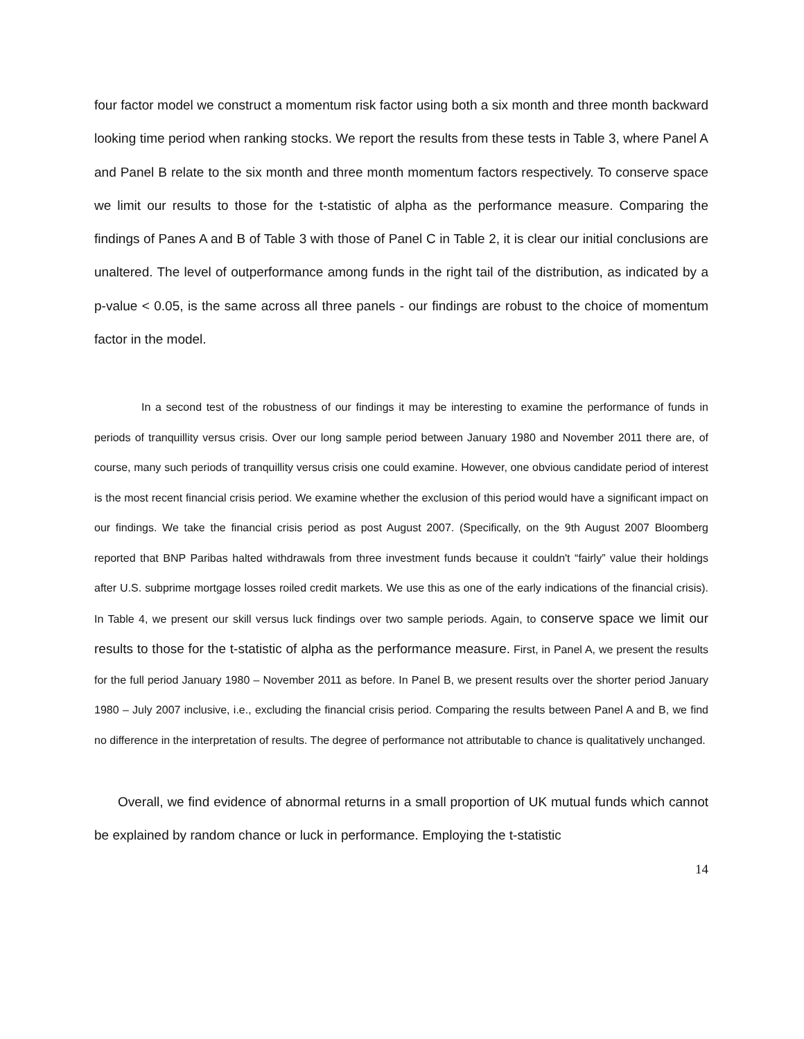four factor model we construct a momentum risk factor using both a six month and three month backward looking time period when ranking stocks. We report the results from these tests in Table 3, where Panel A and Panel B relate to the six month and three month momentum factors respectively. To conserve space we limit our results to those for the t-statistic of alpha as the performance measure. Comparing the findings of Panes A and B of Table 3 with those of Panel C in Table 2, it is clear our initial conclusions are unaltered. The level of outperformance among funds in the right tail of the distribution, as indicated by a p-value < 0.05, is the same across all three panels - our findings are robust to the choice of momentum factor in the model.
In a second test of the robustness of our findings it may be interesting to examine the performance of funds in periods of tranquillity versus crisis. Over our long sample period between January 1980 and November 2011 there are, of course, many such periods of tranquillity versus crisis one could examine. However, one obvious candidate period of interest is the most recent financial crisis period. We examine whether the exclusion of this period would have a significant impact on our findings. We take the financial crisis period as post August 2007. (Specifically, on the 9th August 2007 Bloomberg reported that BNP Paribas halted withdrawals from three investment funds because it couldn't “fairly” value their holdings after U.S. subprime mortgage losses roiled credit markets. We use this as one of the early indications of the financial crisis). In Table 4, we present our skill versus luck findings over two sample periods. Again, to conserve space we limit our results to those for the t-statistic of alpha as the performance measure. First, in Panel A, we present the results for the full period January 1980 – November 2011 as before. In Panel B, we present results over the shorter period January 1980 – July 2007 inclusive, i.e., excluding the financial crisis period. Comparing the results between Panel A and B, we find no difference in the interpretation of results. The degree of performance not attributable to chance is qualitatively unchanged.
Overall, we find evidence of abnormal returns in a small proportion of UK mutual funds which cannot be explained by random chance or luck in performance. Employing the t-statistic
14